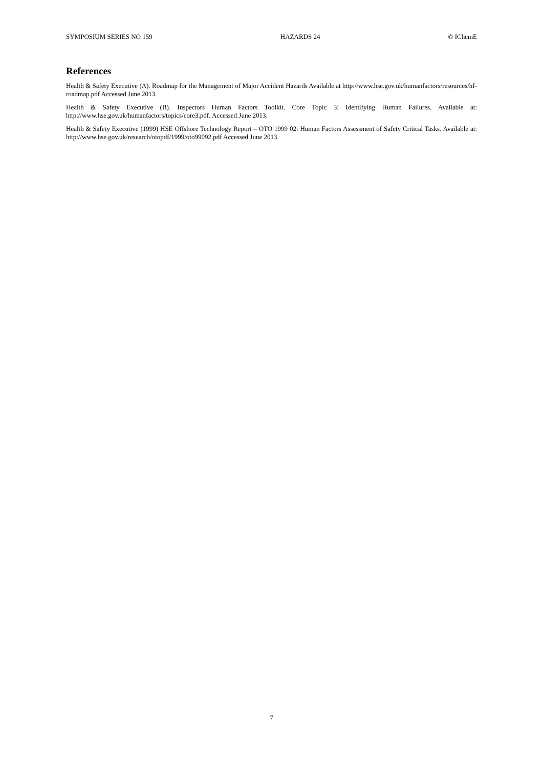SYMPOSIUM SERIES NO 159 HAZARDS 24 © IChemE
References
Health & Safety Executive (A). Roadmap for the Management of Major Accident Hazards Available at http://www.hse.gov.uk/humanfactors/resources/hf-roadmap.pdf Accessed June 2013.
Health & Safety Executive (B). Inspectors Human Factors Toolkit. Core Topic 3: Identifying Human Failures. Available at: http://www.hse.gov.uk/humanfactors/topics/core3.pdf. Accessed June 2013.
Health & Safety Executive (1999) HSE Offshore Technology Report – OTO 1999 02: Human Factors Assessment of Safety Critical Tasks. Available at: http://www.hse.gov.uk/research/otopdf/1999/oto99092.pdf Accessed June 2013
7